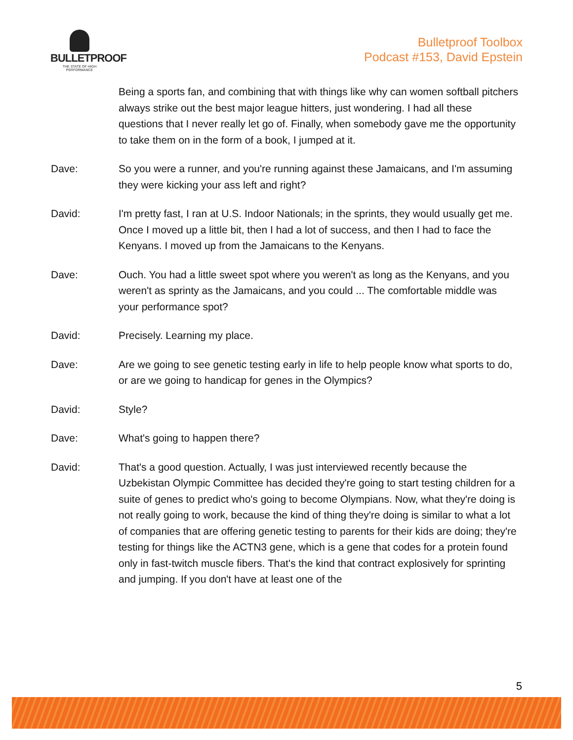BULLETPROOF
THE STATE OF HIGH PERFORMANCE
Bulletproof Toolbox
Podcast #153, David Epstein
Being a sports fan, and combining that with things like why can women softball pitchers always strike out the best major league hitters, just wondering. I had all these questions that I never really let go of. Finally, when somebody gave me the opportunity to take them on in the form of a book, I jumped at it.
Dave: So you were a runner, and you're running against these Jamaicans, and I'm assuming they were kicking your ass left and right?
David: I'm pretty fast, I ran at U.S. Indoor Nationals; in the sprints, they would usually get me. Once I moved up a little bit, then I had a lot of success, and then I had to face the Kenyans. I moved up from the Jamaicans to the Kenyans.
Dave: Ouch. You had a little sweet spot where you weren't as long as the Kenyans, and you weren't as sprinty as the Jamaicans, and you could ... The comfortable middle was your performance spot?
David: Precisely. Learning my place.
Dave: Are we going to see genetic testing early in life to help people know what sports to do, or are we going to handicap for genes in the Olympics?
David: Style?
Dave: What's going to happen there?
David: That's a good question. Actually, I was just interviewed recently because the Uzbekistan Olympic Committee has decided they're going to start testing children for a suite of genes to predict who's going to become Olympians. Now, what they're doing is not really going to work, because the kind of thing they're doing is similar to what a lot of companies that are offering genetic testing to parents for their kids are doing; they're testing for things like the ACTN3 gene, which is a gene that codes for a protein found only in fast-twitch muscle fibers. That's the kind that contract explosively for sprinting and jumping. If you don't have at least one of the
5